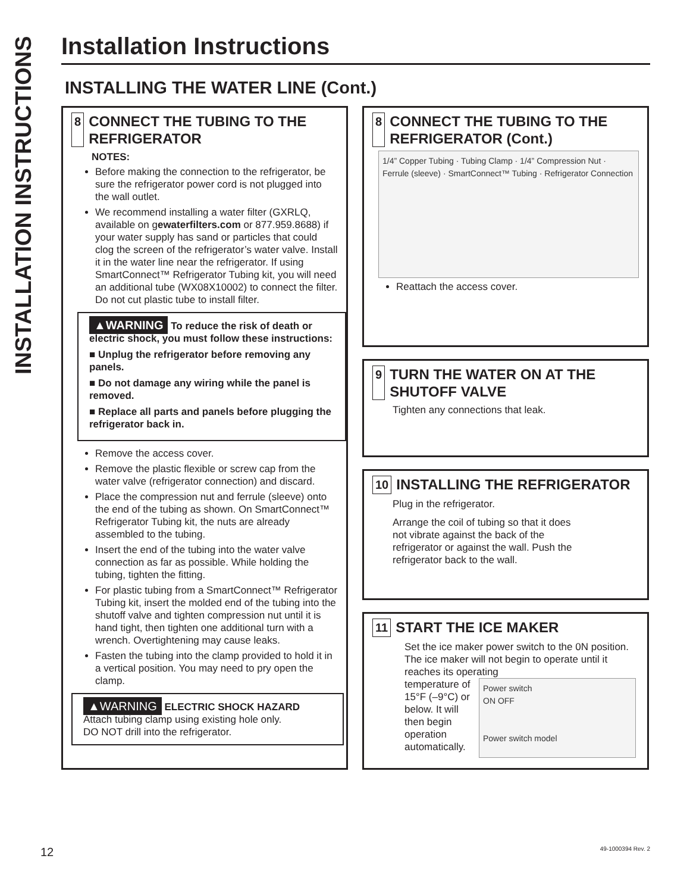INSTALLATION INSTRUCTIONS
Installation Instructions
INSTALLING THE WATER LINE (Cont.)
8 CONNECT THE TUBING TO THE REFRIGERATOR
NOTES:
Before making the connection to the refrigerator, be sure the refrigerator power cord is not plugged into the wall outlet.
We recommend installing a water filter (GXRLQ, available on gewaterfilters.com or 877.959.8688) if your water supply has sand or particles that could clog the screen of the refrigerator’s water valve. Install it in the water line near the refrigerator. If using SmartConnect™ Refrigerator Tubing kit, you will need an additional tube (WX08X10002) to connect the filter. Do not cut plastic tube to install filter.
▲WARNING To reduce the risk of death or electric shock, you must follow these instructions:
■ Unplug the refrigerator before removing any panels.
■ Do not damage any wiring while the panel is removed.
■ Replace all parts and panels before plugging the refrigerator back in.
Remove the access cover.
Remove the plastic flexible or screw cap from the water valve (refrigerator connection) and discard.
Place the compression nut and ferrule (sleeve) onto the end of the tubing as shown. On SmartConnect™ Refrigerator Tubing kit, the nuts are already assembled to the tubing.
Insert the end of the tubing into the water valve connection as far as possible. While holding the tubing, tighten the fitting.
For plastic tubing from a SmartConnect™ Refrigerator Tubing kit, insert the molded end of the tubing into the shutoff valve and tighten compression nut until it is hand tight, then tighten one additional turn with a wrench. Overtightening may cause leaks.
Fasten the tubing into the clamp provided to hold it in a vertical position. You may need to pry open the clamp.
▲WARNING ELECTRIC SHOCK HAZARD
Attach tubing clamp using existing hole only.
DO NOT drill into the refrigerator.
8 CONNECT THE TUBING TO THE REFRIGERATOR (Cont.)
1/4” Copper Tubing · Tubing Clamp · 1/4” Compression Nut · Ferrule (sleeve) · SmartConnect™ Tubing · Refrigerator Connection
Reattach the access cover.
9 TURN THE WATER ON AT THE SHUTOFF VALVE
Tighten any connections that leak.
10 INSTALLING THE REFRIGERATOR
Plug in the refrigerator.
Arrange the coil of tubing so that it does not vibrate against the back of the refrigerator or against the wall. Push the refrigerator back to the wall.
11 START THE ICE MAKER
Set the ice maker power switch to the 0N position. The ice maker will not begin to operate until it reaches its operating
temperature of 15°F (–9°C) or below. It will then begin operation automatically.
Power switch
ON OFF
Power switch model
12 49-1000394 Rev. 2